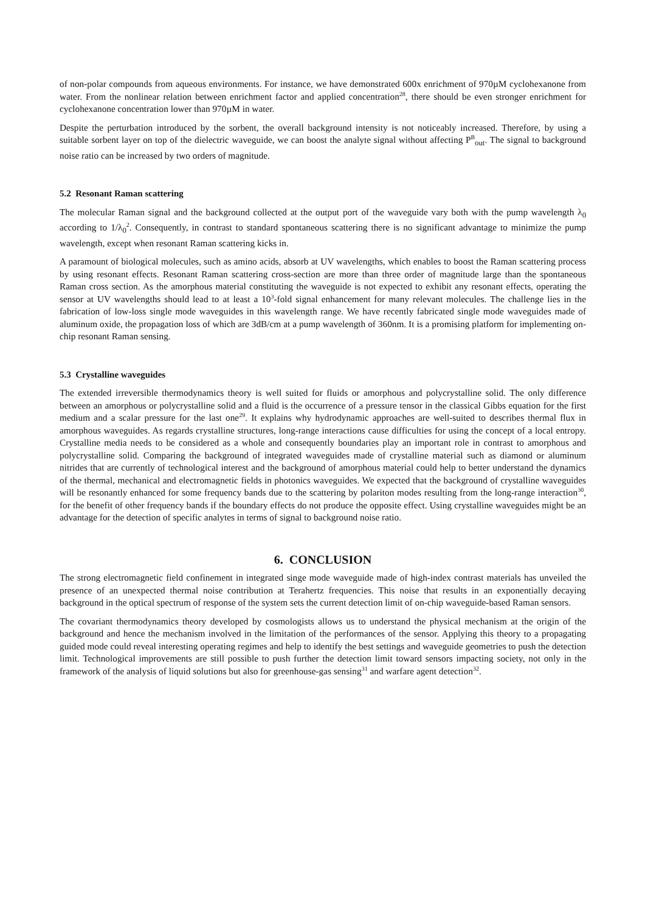of non-polar compounds from aqueous environments. For instance, we have demonstrated 600x enrichment of 970µM cyclohexanone from water. From the nonlinear relation between enrichment factor and applied concentration<sup>28</sup>, there should be even stronger enrichment for cyclohexanone concentration lower than 970µM in water.
Despite the perturbation introduced by the sorbent, the overall background intensity is not noticeably increased. Therefore, by using a suitable sorbent layer on top of the dielectric waveguide, we can boost the analyte signal without affecting P<sup>B</sup><sub>out</sub>. The signal to background noise ratio can be increased by two orders of magnitude.
5.2 Resonant Raman scattering
The molecular Raman signal and the background collected at the output port of the waveguide vary both with the pump wavelength λ<sub>0</sub> according to 1/λ<sub>0</sub><sup>2</sup>. Consequently, in contrast to standard spontaneous scattering there is no significant advantage to minimize the pump wavelength, except when resonant Raman scattering kicks in.
A paramount of biological molecules, such as amino acids, absorb at UV wavelengths, which enables to boost the Raman scattering process by using resonant effects. Resonant Raman scattering cross-section are more than three order of magnitude large than the spontaneous Raman cross section. As the amorphous material constituting the waveguide is not expected to exhibit any resonant effects, operating the sensor at UV wavelengths should lead to at least a 10<sup>3</sup>-fold signal enhancement for many relevant molecules. The challenge lies in the fabrication of low-loss single mode waveguides in this wavelength range. We have recently fabricated single mode waveguides made of aluminum oxide, the propagation loss of which are 3dB/cm at a pump wavelength of 360nm. It is a promising platform for implementing on-chip resonant Raman sensing.
5.3 Crystalline waveguides
The extended irreversible thermodynamics theory is well suited for fluids or amorphous and polycrystalline solid. The only difference between an amorphous or polycrystalline solid and a fluid is the occurrence of a pressure tensor in the classical Gibbs equation for the first medium and a scalar pressure for the last one<sup>29</sup>. It explains why hydrodynamic approaches are well-suited to describes thermal flux in amorphous waveguides. As regards crystalline structures, long-range interactions cause difficulties for using the concept of a local entropy. Crystalline media needs to be considered as a whole and consequently boundaries play an important role in contrast to amorphous and polycrystalline solid. Comparing the background of integrated waveguides made of crystalline material such as diamond or aluminum nitrides that are currently of technological interest and the background of amorphous material could help to better understand the dynamics of the thermal, mechanical and electromagnetic fields in photonics waveguides. We expected that the background of crystalline waveguides will be resonantly enhanced for some frequency bands due to the scattering by polariton modes resulting from the long-range interaction<sup>30</sup>, for the benefit of other frequency bands if the boundary effects do not produce the opposite effect. Using crystalline waveguides might be an advantage for the detection of specific analytes in terms of signal to background noise ratio.
6. CONCLUSION
The strong electromagnetic field confinement in integrated singe mode waveguide made of high-index contrast materials has unveiled the presence of an unexpected thermal noise contribution at Terahertz frequencies. This noise that results in an exponentially decaying background in the optical spectrum of response of the system sets the current detection limit of on-chip waveguide-based Raman sensors.
The covariant thermodynamics theory developed by cosmologists allows us to understand the physical mechanism at the origin of the background and hence the mechanism involved in the limitation of the performances of the sensor. Applying this theory to a propagating guided mode could reveal interesting operating regimes and help to identify the best settings and waveguide geometries to push the detection limit. Technological improvements are still possible to push further the detection limit toward sensors impacting society, not only in the framework of the analysis of liquid solutions but also for greenhouse-gas sensing<sup>31</sup> and warfare agent detection<sup>32</sup>.